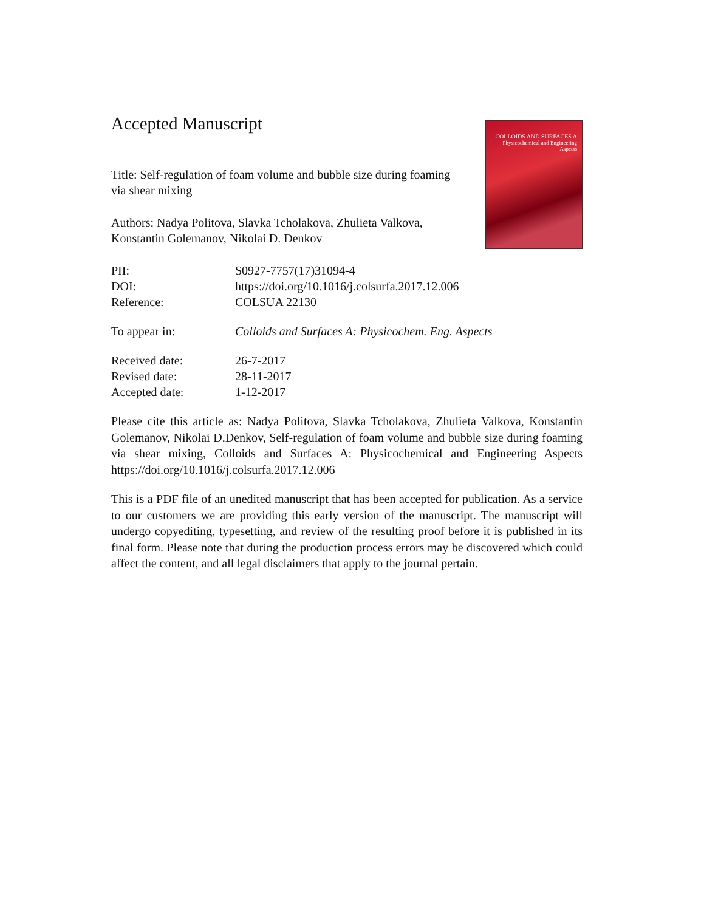Accepted Manuscript
Title: Self-regulation of foam volume and bubble size during foaming via shear mixing
Authors: Nadya Politova, Slavka Tcholakova, Zhulieta Valkova, Konstantin Golemanov, Nikolai D. Denkov
COLLOIDS AND SURFACES A
Physicochemical and Engineering Aspects
| PII: | S0927-7757(17)31094-4 |
| DOI: | https://doi.org/10.1016/j.colsurfa.2017.12.006 |
| Reference: | COLSUA 22130 |
| To appear in: | Colloids and Surfaces A: Physicochem. Eng. Aspects |
| Received date: | 26-7-2017 |
| Revised date: | 28-11-2017 |
| Accepted date: | 1-12-2017 |
Please cite this article as: Nadya Politova, Slavka Tcholakova, Zhulieta Valkova, Konstantin Golemanov, Nikolai D.Denkov, Self-regulation of foam volume and bubble size during foaming via shear mixing, Colloids and Surfaces A: Physicochemical and Engineering Aspects https://doi.org/10.1016/j.colsurfa.2017.12.006
This is a PDF file of an unedited manuscript that has been accepted for publication. As a service to our customers we are providing this early version of the manuscript. The manuscript will undergo copyediting, typesetting, and review of the resulting proof before it is published in its final form. Please note that during the production process errors may be discovered which could affect the content, and all legal disclaimers that apply to the journal pertain.